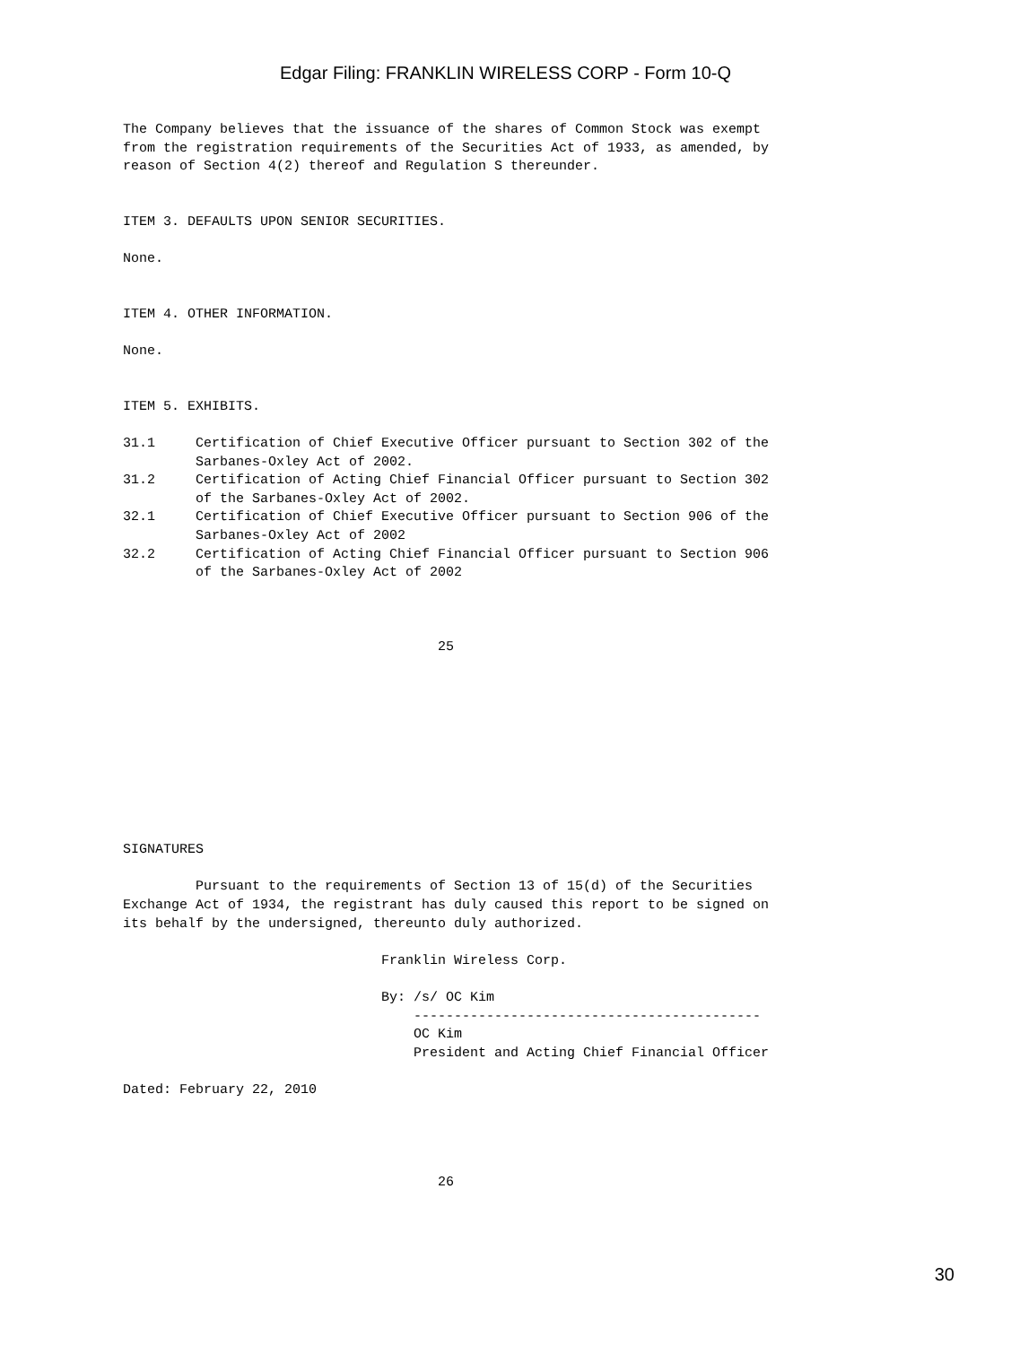Edgar Filing: FRANKLIN WIRELESS CORP - Form 10-Q
The Company believes that the issuance of the shares of Common Stock was exempt
from the registration requirements of the Securities Act of 1933, as amended, by
reason of Section 4(2) thereof and Regulation S thereunder.


ITEM 3. DEFAULTS UPON SENIOR SECURITIES.

None.


ITEM 4. OTHER INFORMATION.

None.


ITEM 5. EXHIBITS.

31.1     Certification of Chief Executive Officer pursuant to Section 302 of the
         Sarbanes-Oxley Act of 2002.
31.2     Certification of Acting Chief Financial Officer pursuant to Section 302
         of the Sarbanes-Oxley Act of 2002.
32.1     Certification of Chief Executive Officer pursuant to Section 906 of the
         Sarbanes-Oxley Act of 2002
32.2     Certification of Acting Chief Financial Officer pursuant to Section 906
         of the Sarbanes-Oxley Act of 2002



                                       25










SIGNATURES

         Pursuant to the requirements of Section 13 of 15(d) of the Securities
Exchange Act of 1934, the registrant has duly caused this report to be signed on
its behalf by the undersigned, thereunto duly authorized.

                                Franklin Wireless Corp.

                                By: /s/ OC Kim
                                    -------------------------------------------
                                    OC Kim
                                    President and Acting Chief Financial Officer

Dated: February 22, 2010




                                       26
30